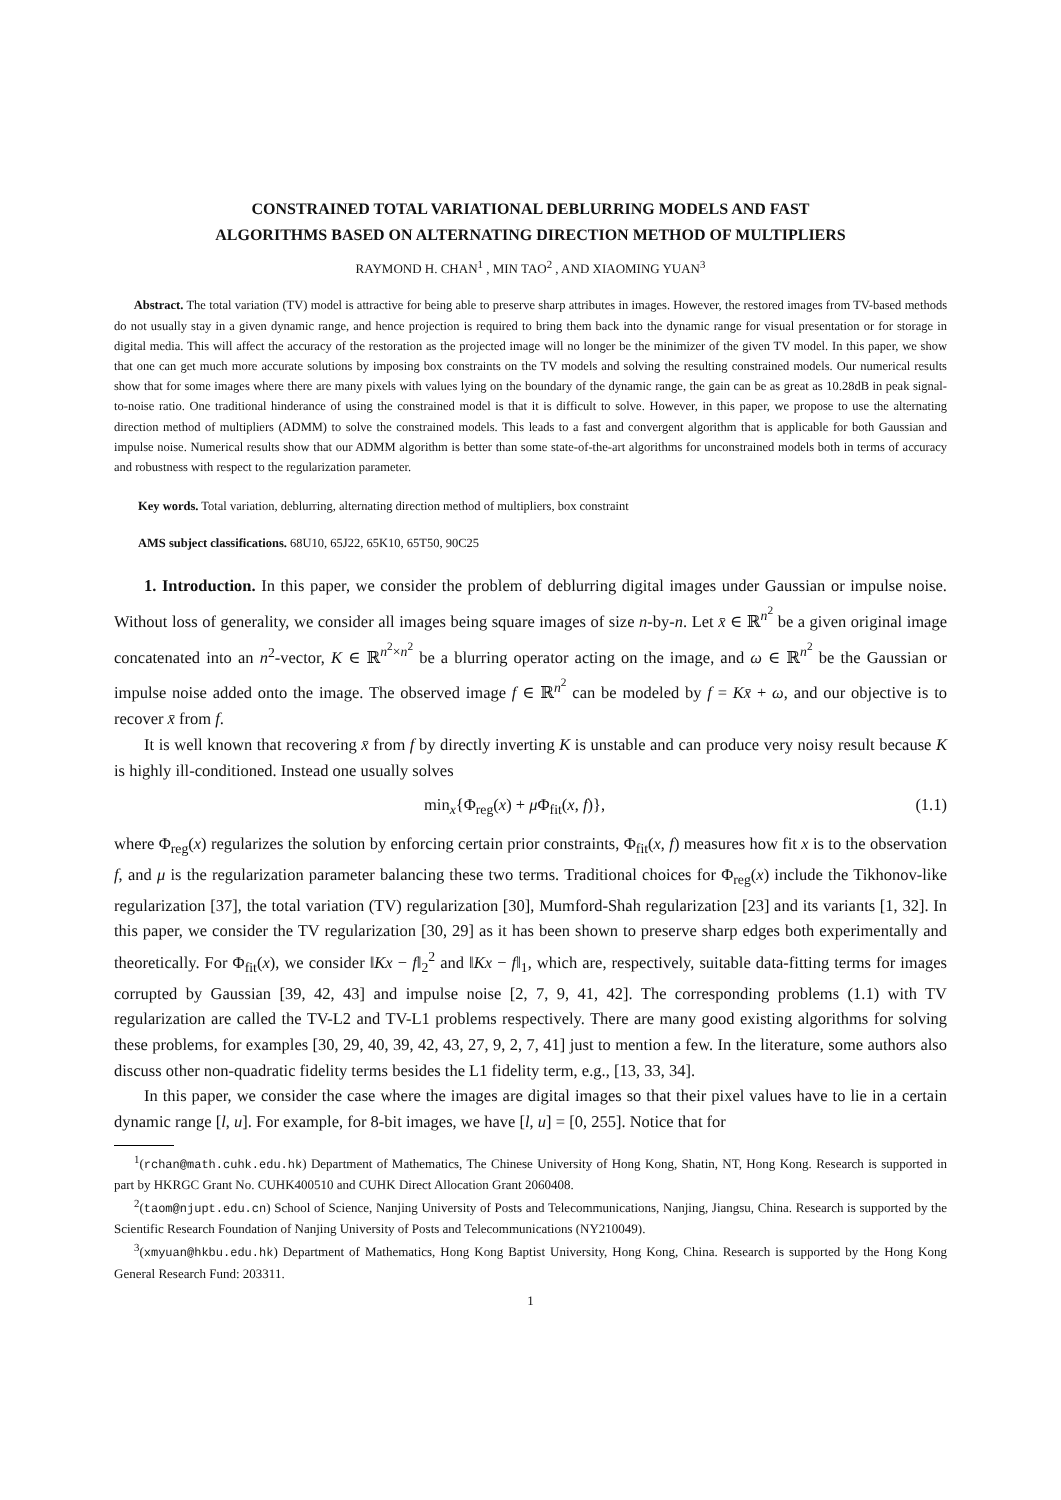CONSTRAINED TOTAL VARIATIONAL DEBLURRING MODELS AND FAST
ALGORITHMS BASED ON ALTERNATING DIRECTION METHOD OF MULTIPLIERS
RAYMOND H. CHAN<sup>1</sup> , MIN TAO<sup>2</sup> , AND XIAOMING YUAN<sup>3</sup>
Abstract. The total variation (TV) model is attractive for being able to preserve sharp attributes in images. However, the restored images from TV-based methods do not usually stay in a given dynamic range, and hence projection is required to bring them back into the dynamic range for visual presentation or for storage in digital media. This will affect the accuracy of the restoration as the projected image will no longer be the minimizer of the given TV model. In this paper, we show that one can get much more accurate solutions by imposing box constraints on the TV models and solving the resulting constrained models. Our numerical results show that for some images where there are many pixels with values lying on the boundary of the dynamic range, the gain can be as great as 10.28dB in peak signal-to-noise ratio. One traditional hinderance of using the constrained model is that it is difficult to solve. However, in this paper, we propose to use the alternating direction method of multipliers (ADMM) to solve the constrained models. This leads to a fast and convergent algorithm that is applicable for both Gaussian and impulse noise. Numerical results show that our ADMM algorithm is better than some state-of-the-art algorithms for unconstrained models both in terms of accuracy and robustness with respect to the regularization parameter.
Key words. Total variation, deblurring, alternating direction method of multipliers, box constraint
AMS subject classifications. 68U10, 65J22, 65K10, 65T50, 90C25
1. Introduction. In this paper, we consider the problem of deblurring digital images under Gaussian or impulse noise. Without loss of generality, we consider all images being square images of size n-by-n. Let x̄ ∈ ℝ<sup>n<sup>2</sup></sup> be a given original image concatenated into an n<sup>2</sup>-vector, K ∈ ℝ<sup>n<sup>2</sup>×n<sup>2</sup></sup> be a blurring operator acting on the image, and ω ∈ ℝ<sup>n<sup>2</sup></sup> be the Gaussian or impulse noise added onto the image. The observed image f ∈ ℝ<sup>n<sup>2</sup></sup> can be modeled by f = Kx̄ + ω, and our objective is to recover x̄ from f.
It is well known that recovering x̄ from f by directly inverting K is unstable and can produce very noisy result because K is highly ill-conditioned. Instead one usually solves
min<sub>x</sub>{Φ<sub>reg</sub>(x) + μ Φ<sub>fit</sub>(x, f)}, (1.1)
where Φ<sub>reg</sub>(x) regularizes the solution by enforcing certain prior constraints, Φ<sub>fit</sub>(x, f) measures how fit x is to the observation f, and μ is the regularization parameter balancing these two terms. Traditional choices for Φ<sub>reg</sub>(x) include the Tikhonov-like regularization [37], the total variation (TV) regularization [30], Mumford-Shah regularization [23] and its variants [1, 32]. In this paper, we consider the TV regularization [30, 29] as it has been shown to preserve sharp edges both experimentally and theoretically. For Φ<sub>fit</sub>(x), we consider ‖Kx − f‖<sub>2</sub><sup>2</sup> and ‖Kx − f‖<sub>1</sub>, which are, respectively, suitable data-fitting terms for images corrupted by Gaussian [39, 42, 43] and impulse noise [2, 7, 9, 41, 42]. The corresponding problems (1.1) with TV regularization are called the TV-L2 and TV-L1 problems respectively. There are many good existing algorithms for solving these problems, for examples [30, 29, 40, 39, 42, 43, 27, 9, 2, 7, 41] just to mention a few. In the literature, some authors also discuss other non-quadratic fidelity terms besides the L1 fidelity term, e.g., [13, 33, 34].
In this paper, we consider the case where the images are digital images so that their pixel values have to lie in a certain dynamic range [l, u]. For example, for 8-bit images, we have [l, u] = [0, 255]. Notice that for
<sup>1</sup> (rchan@math.cuhk.edu.hk) Department of Mathematics, The Chinese University of Hong Kong, Shatin, NT, Hong Kong. Research is supported in part by HKRGC Grant No. CUHK400510 and CUHK Direct Allocation Grant 2060408.
<sup>2</sup> (taom@njupt.edu.cn) School of Science, Nanjing University of Posts and Telecommunications, Nanjing, Jiangsu, China. Research is supported by the Scientific Research Foundation of Nanjing University of Posts and Telecommunications (NY210049).
<sup>3</sup> (xmyuan@hkbu.edu.hk) Department of Mathematics, Hong Kong Baptist University, Hong Kong, China. Research is supported by the Hong Kong General Research Fund: 203311.
1